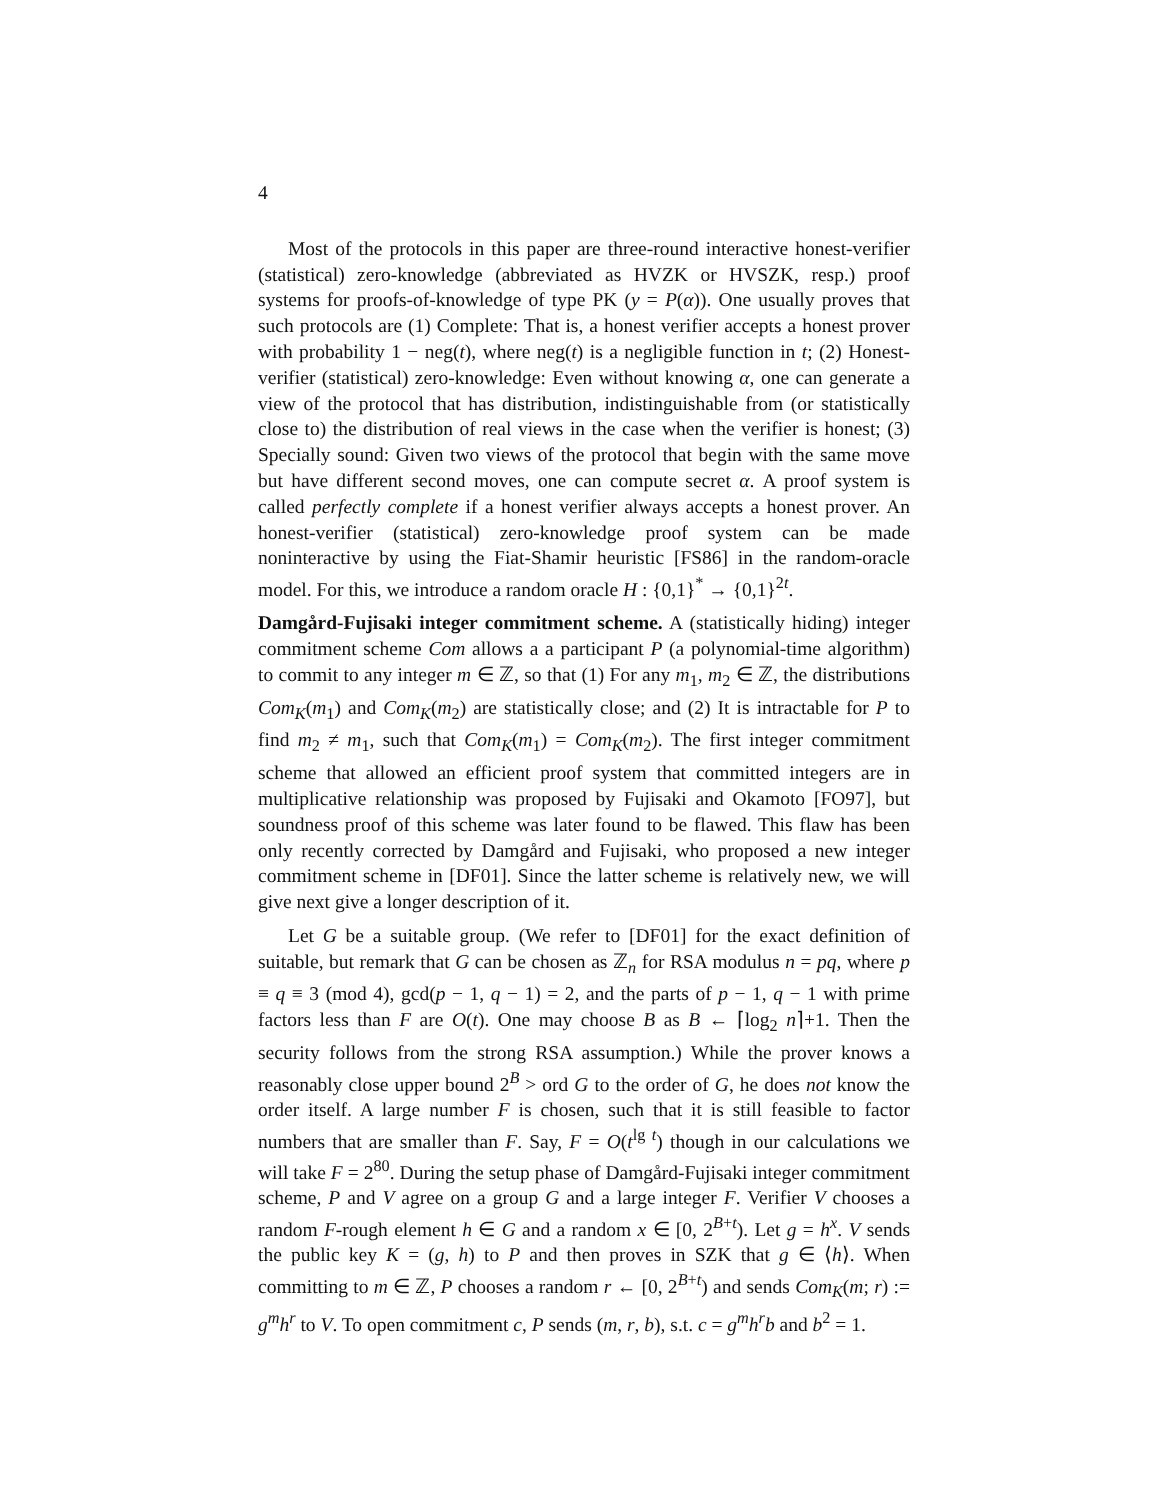4
Most of the protocols in this paper are three-round interactive honest-verifier (statistical) zero-knowledge (abbreviated as HVZK or HVSZK, resp.) proof systems for proofs-of-knowledge of type PK (y = P(α)). One usually proves that such protocols are (1) Complete: That is, a honest verifier accepts a honest prover with probability 1 − neg(t), where neg(t) is a negligible function in t; (2) Honest-verifier (statistical) zero-knowledge: Even without knowing α, one can generate a view of the protocol that has distribution, indistinguishable from (or statistically close to) the distribution of real views in the case when the verifier is honest; (3) Specially sound: Given two views of the protocol that begin with the same move but have different second moves, one can compute secret α. A proof system is called perfectly complete if a honest verifier always accepts a honest prover. An honest-verifier (statistical) zero-knowledge proof system can be made noninteractive by using the Fiat-Shamir heuristic [FS86] in the random-oracle model. For this, we introduce a random oracle H : {0,1}<sup>*</sup> → {0,1}<sup>2t</sup>.
Damgård-Fujisaki integer commitment scheme. A (statistically hiding) integer commitment scheme Com allows a a participant P (a polynomial-time algorithm) to commit to any integer m ∈ ℤ, so that (1) For any m<sub>1</sub>, m<sub>2</sub> ∈ ℤ, the distributions Com<sub>K</sub>(m<sub>1</sub>) and Com<sub>K</sub>(m<sub>2</sub>) are statistically close; and (2) It is intractable for P to find m<sub>2</sub> ≠ m<sub>1</sub>, such that Com<sub>K</sub>(m<sub>1</sub>) = Com<sub>K</sub>(m<sub>2</sub>). The first integer commitment scheme that allowed an efficient proof system that committed integers are in multiplicative relationship was proposed by Fujisaki and Okamoto [FO97], but soundness proof of this scheme was later found to be flawed. This flaw has been only recently corrected by Damgård and Fujisaki, who proposed a new integer commitment scheme in [DF01]. Since the latter scheme is relatively new, we will give next give a longer description of it.
Let G be a suitable group. (We refer to [DF01] for the exact definition of suitable, but remark that G can be chosen as ℤ<sub>n</sub> for RSA modulus n = pq, where p ≡ q ≡ 3 (mod 4), gcd(p − 1, q − 1) = 2, and the parts of p − 1, q − 1 with prime factors less than F are O(t). One may choose B as B ← ⌈log<sub>2</sub> n⌉+1. Then the security follows from the strong RSA assumption.) While the prover knows a reasonably close upper bound 2<sup>B</sup> > ord G to the order of G, he does not know the order itself. A large number F is chosen, such that it is still feasible to factor numbers that are smaller than F. Say, F = O(t<sup>lg t</sup>) though in our calculations we will take F = 2<sup>80</sup>. During the setup phase of Damgård-Fujisaki integer commitment scheme, P and V agree on a group G and a large integer F. Verifier V chooses a random F-rough element h ∈ G and a random x ∈ [0, 2<sup>B+t</sup>). Let g = h<sup>x</sup>. V sends the public key K = (g, h) to P and then proves in SZK that g ∈ ⟨h⟩. When committing to m ∈ ℤ, P chooses a random r ← [0, 2<sup>B+t</sup>) and sends Com<sub>K</sub>(m; r) := g<sup>m</sup>h<sup>r</sup> to V. To open commitment c, P sends (m, r, b), s.t. c = g<sup>m</sup>h<sup>r</sup>b and b<sup>2</sup> = 1.